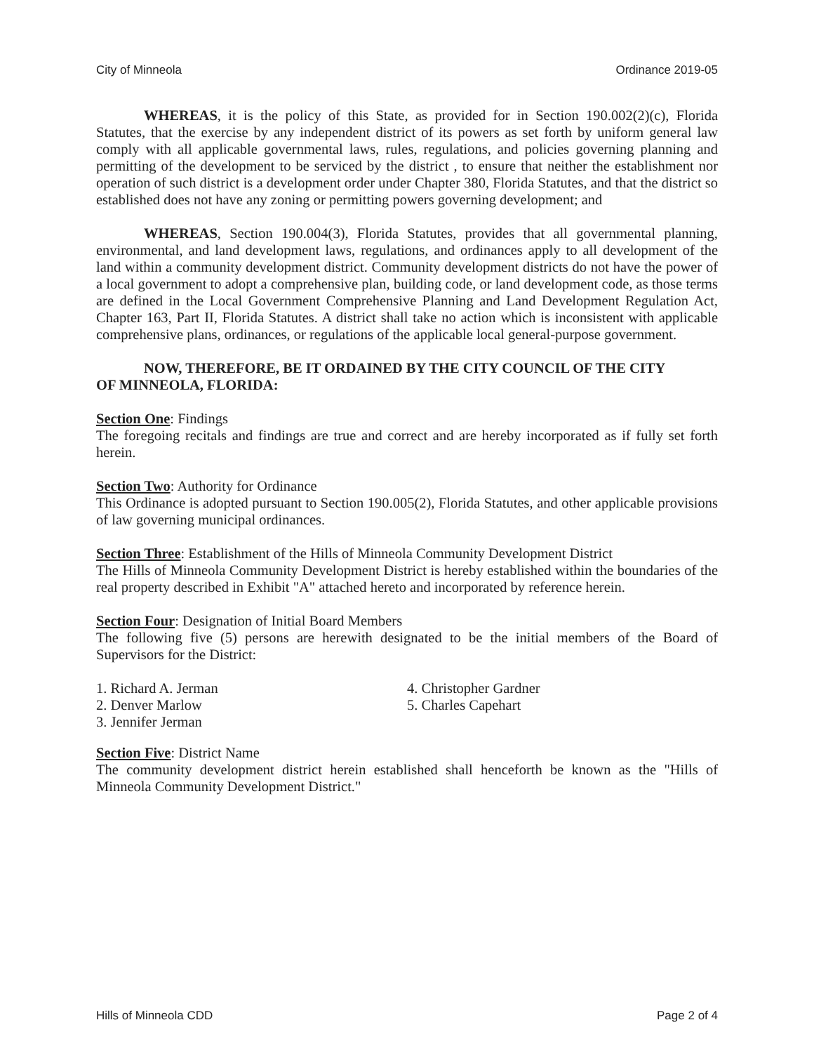City of Minneola Ordinance 2019-05
WHEREAS, it is the policy of this State, as provided for in Section 190.002(2)(c), Florida Statutes, that the exercise by any independent district of its powers as set forth by uniform general law comply with all applicable governmental laws, rules, regulations, and policies governing planning and permitting of the development to be serviced by the district , to ensure that neither the establishment nor operation of such district is a development order under Chapter 380, Florida Statutes, and that the district so established does not have any zoning or permitting powers governing development; and
WHEREAS, Section 190.004(3), Florida Statutes, provides that all governmental planning, environmental, and land development laws, regulations, and ordinances apply to all development of the land within a community development district. Community development districts do not have the power of a local government to adopt a comprehensive plan, building code, or land development code, as those terms are defined in the Local Government Comprehensive Planning and Land Development Regulation Act, Chapter 163, Part II, Florida Statutes. A district shall take no action which is inconsistent with applicable comprehensive plans, ordinances, or regulations of the applicable local general-purpose government.
NOW, THEREFORE, BE IT ORDAINED BY THE CITY COUNCIL OF THE CITY
OF MINNEOLA, FLORIDA:
Section One: Findings
The foregoing recitals and findings are true and correct and are hereby incorporated as if fully set forth herein.
Section Two: Authority for Ordinance
This Ordinance is adopted pursuant to Section 190.005(2), Florida Statutes, and other applicable provisions of law governing municipal ordinances.
Section Three: Establishment of the Hills of Minneola Community Development District
The Hills of Minneola Community Development District is hereby established within the boundaries of the real property described in Exhibit "A" attached hereto and incorporated by reference herein.
Section Four: Designation of Initial Board Members
The following five (5) persons are herewith designated to be the initial members of the Board of Supervisors for the District:
1. Richard A. Jerman
2. Denver Marlow
3. Jennifer Jerman
4. Christopher Gardner
5. Charles Capehart
Section Five: District Name
The community development district herein established shall henceforth be known as the "Hills of Minneola Community Development District."
Hills of Minneola CDD Page 2 of 4